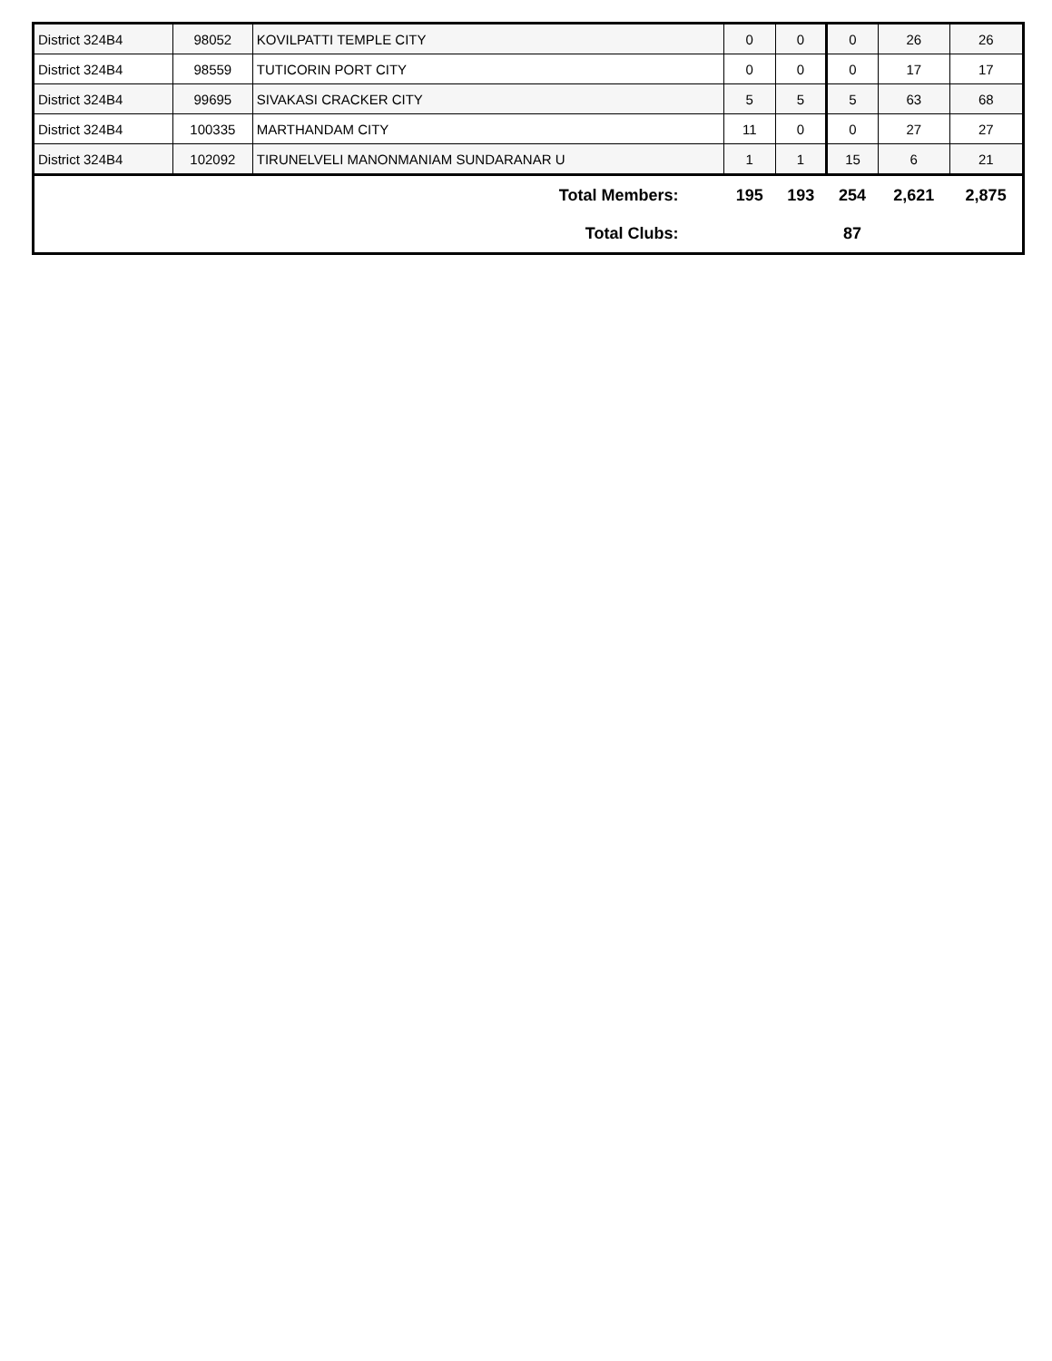| District 324B4 | 98052 | KOVILPATTI TEMPLE CITY | 0 | 0 | 0 | 26 | 26 |
| District 324B4 | 98559 | TUTICORIN PORT CITY | 0 | 0 | 0 | 17 | 17 |
| District 324B4 | 99695 | SIVAKASI CRACKER CITY | 5 | 5 | 5 | 63 | 68 |
| District 324B4 | 100335 | MARTHANDAM CITY | 11 | 0 | 0 | 27 | 27 |
| District 324B4 | 102092 | TIRUNELVELI MANONMANIAM SUNDARANAR U | 1 | 1 | 15 | 6 | 21 |
| Total Members: | | | 195 | 193 | 254 | 2,621 | 2,875 |
| Total Clubs: | | | | | 87 | | |